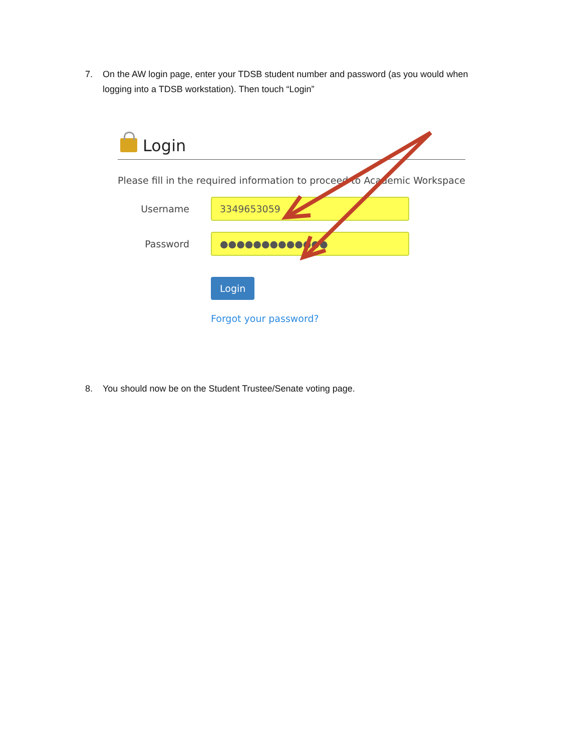7. On the AW login page, enter your TDSB student number and password (as you would when logging into a TDSB workstation). Then touch “Login”
Login
Please fill in the required information to proceed to Academic Workspace
Username
3349653059
Password
●●●●●●●●●●●●●
Login
Forgot your password?
8. You should now be on the Student Trustee/Senate voting page.